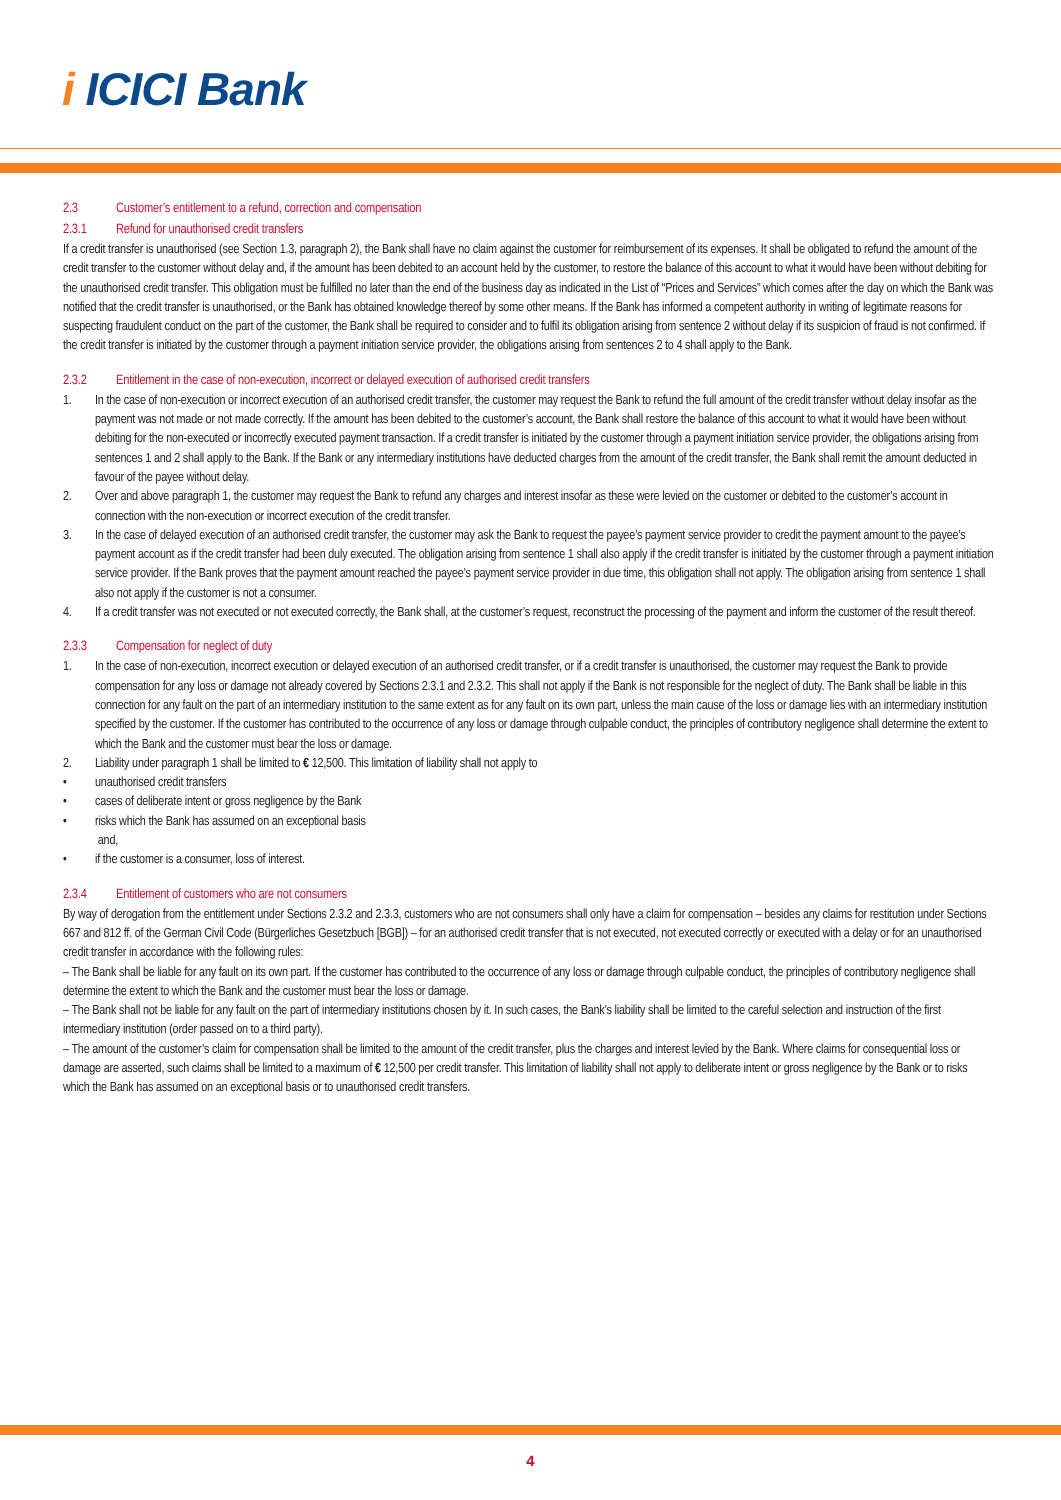i ICICI Bank
2.3 Customer’s entitlement to a refund, correction and compensation
2.3.1 Refund for unauthorised credit transfers
If a credit transfer is unauthorised (see Section 1.3, paragraph 2), the Bank shall have no claim against the customer for reimbursement of its expenses. It shall be obligated to refund the amount of the credit transfer to the customer without delay and, if the amount has been debited to an account held by the customer, to restore the balance of this account to what it would have been without debiting for the unauthorised credit transfer. This obligation must be fulfilled no later than the end of the business day as indicated in the List of “Prices and Services” which comes after the day on which the Bank was notified that the credit transfer is unauthorised, or the Bank has obtained knowledge thereof by some other means. If the Bank has informed a competent authority in writing of legitimate reasons for suspecting fraudulent conduct on the part of the customer, the Bank shall be required to consider and to fulfil its obligation arising from sentence 2 without delay if its suspicion of fraud is not confirmed. If the credit transfer is initiated by the customer through a payment initiation service provider, the obligations arising from sentences 2 to 4 shall apply to the Bank.
2.3.2 Entitlement in the case of non-execution, incorrect or delayed execution of authorised credit transfers
1. In the case of non-execution or incorrect execution of an authorised credit transfer, the customer may request the Bank to refund the full amount of the credit transfer without delay insofar as the payment was not made or not made correctly. If the amount has been debited to the customer’s account, the Bank shall restore the balance of this account to what it would have been without debiting for the non-executed or incorrectly executed payment transaction. If a credit transfer is initiated by the customer through a payment initiation service provider, the obligations arising from sentences 1 and 2 shall apply to the Bank. If the Bank or any intermediary institutions have deducted charges from the amount of the credit transfer, the Bank shall remit the amount deducted in favour of the payee without delay.
2. Over and above paragraph 1, the customer may request the Bank to refund any charges and interest insofar as these were levied on the customer or debited to the customer’s account in connection with the non-execution or incorrect execution of the credit transfer.
3. In the case of delayed execution of an authorised credit transfer, the customer may ask the Bank to request the payee’s payment service provider to credit the payment amount to the payee’s payment account as if the credit transfer had been duly executed. The obligation arising from sentence 1 shall also apply if the credit transfer is initiated by the customer through a payment initiation service provider. If the Bank proves that the payment amount reached the payee’s payment service provider in due time, this obligation shall not apply. The obligation arising from sentence 1 shall also not apply if the customer is not a consumer.
4. If a credit transfer was not executed or not executed correctly, the Bank shall, at the customer’s request, reconstruct the processing of the payment and inform the customer of the result thereof.
2.3.3 Compensation for neglect of duty
1. In the case of non-execution, incorrect execution or delayed execution of an authorised credit transfer, or if a credit transfer is unauthorised, the customer may request the Bank to provide compensation for any loss or damage not already covered by Sections 2.3.1 and 2.3.2. This shall not apply if the Bank is not responsible for the neglect of duty. The Bank shall be liable in this connection for any fault on the part of an intermediary institution to the same extent as for any fault on its own part, unless the main cause of the loss or damage lies with an intermediary institution specified by the customer. If the customer has contributed to the occurrence of any loss or damage through culpable conduct, the principles of contributory negligence shall determine the extent to which the Bank and the customer must bear the loss or damage.
2. Liability under paragraph 1 shall be limited to € 12,500. This limitation of liability shall not apply to
• unauthorised credit transfers
• cases of deliberate intent or gross negligence by the Bank
• risks which the Bank has assumed on an exceptional basis
and,
• if the customer is a consumer, loss of interest.
2.3.4 Entitlement of customers who are not consumers
By way of derogation from the entitlement under Sections 2.3.2 and 2.3.3, customers who are not consumers shall only have a claim for compensation – besides any claims for restitution under Sections 667 and 812 ff. of the German Civil Code (Bürgerliches Gesetzbuch [BGB]) – for an authorised credit transfer that is not executed, not executed correctly or executed with a delay or for an unauthorised credit transfer in accordance with the following rules:
– The Bank shall be liable for any fault on its own part. If the customer has contributed to the occurrence of any loss or damage through culpable conduct, the principles of contributory negligence shall determine the extent to which the Bank and the customer must bear the loss or damage.
– The Bank shall not be liable for any fault on the part of intermediary institutions chosen by it. In such cases, the Bank’s liability shall be limited to the careful selection and instruction of the first intermediary institution (order passed on to a third party).
– The amount of the customer’s claim for compensation shall be limited to the amount of the credit transfer, plus the charges and interest levied by the Bank. Where claims for consequential loss or damage are asserted, such claims shall be limited to a maximum of € 12,500 per credit transfer. This limitation of liability shall not apply to deliberate intent or gross negligence by the Bank or to risks which the Bank has assumed on an exceptional basis or to unauthorised credit transfers.
4